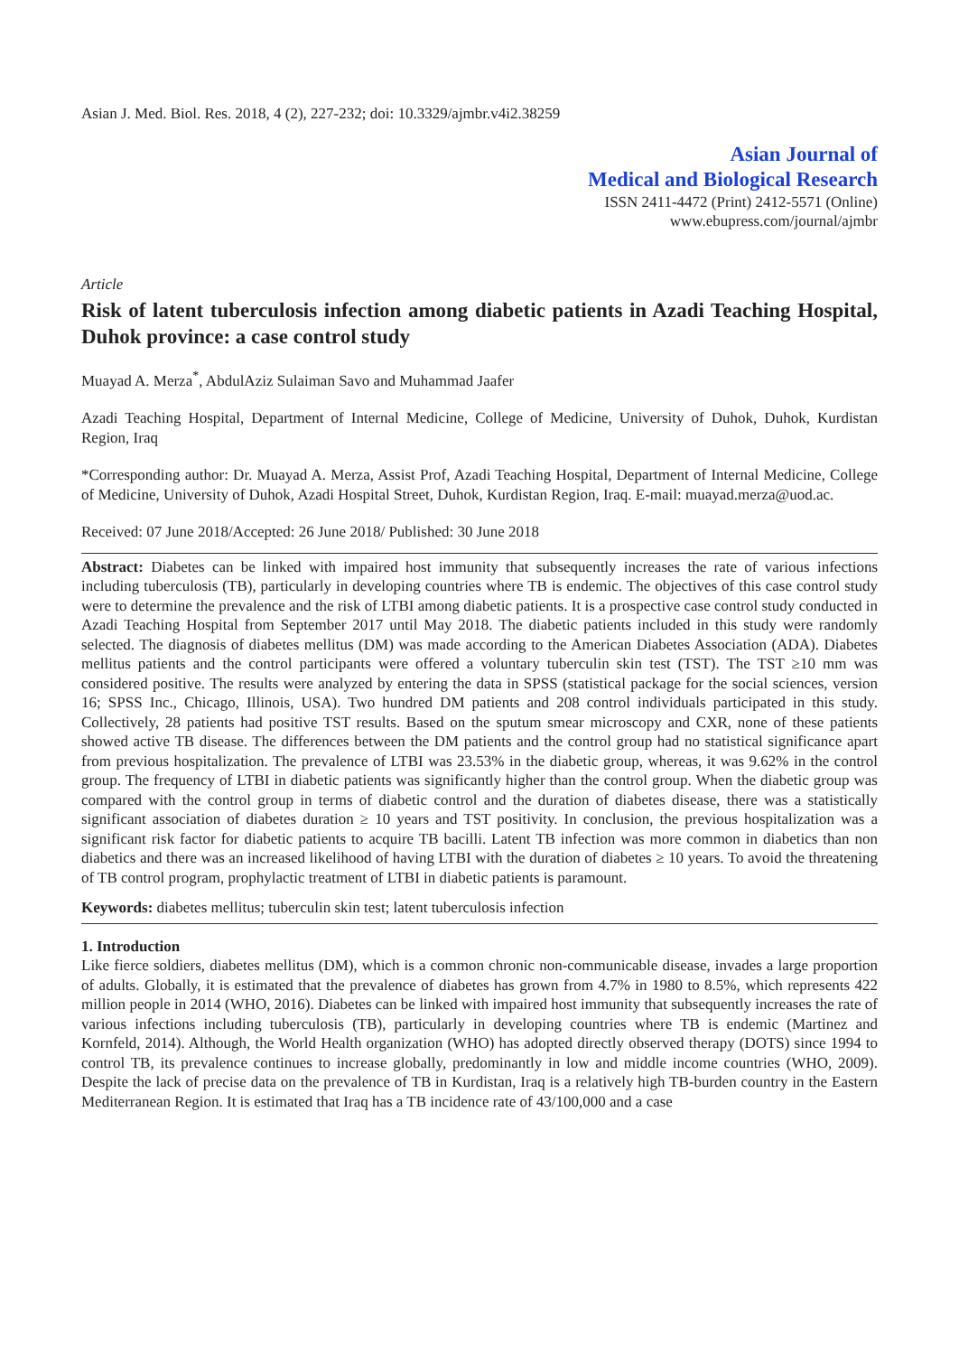Asian J. Med. Biol. Res. 2018, 4 (2), 227-232; doi: 10.3329/ajmbr.v4i2.38259
Asian Journal of
Medical and Biological Research
ISSN 2411-4472 (Print) 2412-5571 (Online)
www.ebupress.com/journal/ajmbr
Article
Risk of latent tuberculosis infection among diabetic patients in Azadi Teaching Hospital, Duhok province: a case control study
Muayad A. Merza<sup>*</sup>, AbdulAziz Sulaiman Savo and Muhammad Jaafer
Azadi Teaching Hospital, Department of Internal Medicine, College of Medicine, University of Duhok, Duhok, Kurdistan Region, Iraq
*Corresponding author: Dr. Muayad A. Merza, Assist Prof, Azadi Teaching Hospital, Department of Internal Medicine, College of Medicine, University of Duhok, Azadi Hospital Street, Duhok, Kurdistan Region, Iraq. E-mail: muayad.merza@uod.ac.
Received: 07 June 2018/Accepted: 26 June 2018/ Published: 30 June 2018
Abstract: Diabetes can be linked with impaired host immunity that subsequently increases the rate of various infections including tuberculosis (TB), particularly in developing countries where TB is endemic. The objectives of this case control study were to determine the prevalence and the risk of LTBI among diabetic patients. It is a prospective case control study conducted in Azadi Teaching Hospital from September 2017 until May 2018. The diabetic patients included in this study were randomly selected. The diagnosis of diabetes mellitus (DM) was made according to the American Diabetes Association (ADA). Diabetes mellitus patients and the control participants were offered a voluntary tuberculin skin test (TST). The TST ≥10 mm was considered positive. The results were analyzed by entering the data in SPSS (statistical package for the social sciences, version 16; SPSS Inc., Chicago, Illinois, USA). Two hundred DM patients and 208 control individuals participated in this study. Collectively, 28 patients had positive TST results. Based on the sputum smear microscopy and CXR, none of these patients showed active TB disease. The differences between the DM patients and the control group had no statistical significance apart from previous hospitalization. The prevalence of LTBI was 23.53% in the diabetic group, whereas, it was 9.62% in the control group. The frequency of LTBI in diabetic patients was significantly higher than the control group. When the diabetic group was compared with the control group in terms of diabetic control and the duration of diabetes disease, there was a statistically significant association of diabetes duration ≥ 10 years and TST positivity. In conclusion, the previous hospitalization was a significant risk factor for diabetic patients to acquire TB bacilli. Latent TB infection was more common in diabetics than non diabetics and there was an increased likelihood of having LTBI with the duration of diabetes ≥ 10 years. To avoid the threatening of TB control program, prophylactic treatment of LTBI in diabetic patients is paramount.
Keywords: diabetes mellitus; tuberculin skin test; latent tuberculosis infection
1. Introduction
Like fierce soldiers, diabetes mellitus (DM), which is a common chronic non-communicable disease, invades a large proportion of adults. Globally, it is estimated that the prevalence of diabetes has grown from 4.7% in 1980 to 8.5%, which represents 422 million people in 2014 (WHO, 2016). Diabetes can be linked with impaired host immunity that subsequently increases the rate of various infections including tuberculosis (TB), particularly in developing countries where TB is endemic (Martinez and Kornfeld, 2014). Although, the World Health organization (WHO) has adopted directly observed therapy (DOTS) since 1994 to control TB, its prevalence continues to increase globally, predominantly in low and middle income countries (WHO, 2009). Despite the lack of precise data on the prevalence of TB in Kurdistan, Iraq is a relatively high TB-burden country in the Eastern Mediterranean Region. It is estimated that Iraq has a TB incidence rate of 43/100,000 and a case